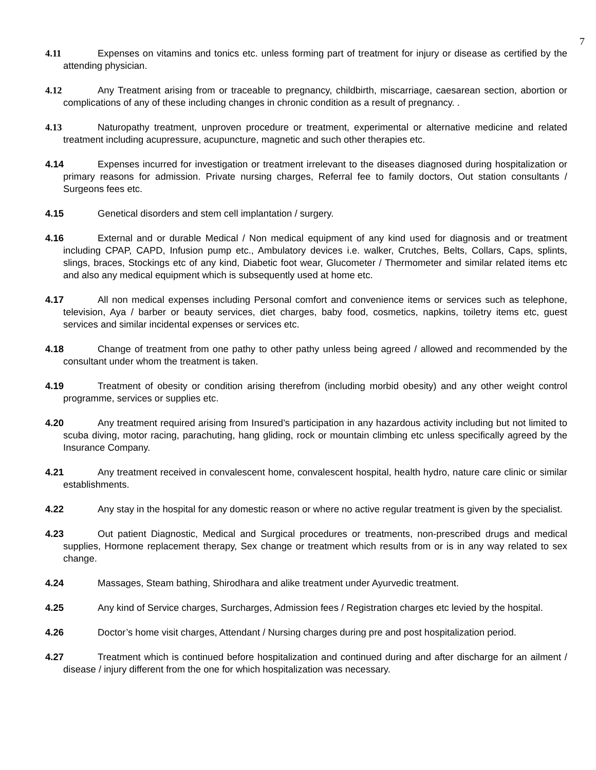7
4.11 Expenses on vitamins and tonics etc. unless forming part of treatment for injury or disease as certified by the attending physician.
4.12 Any Treatment arising from or traceable to pregnancy, childbirth, miscarriage, caesarean section, abortion or complications of any of these including changes in chronic condition as a result of pregnancy. .
4.13 Naturopathy treatment, unproven procedure or treatment, experimental or alternative medicine and related treatment including acupressure, acupuncture, magnetic and such other therapies etc.
4.14 Expenses incurred for investigation or treatment irrelevant to the diseases diagnosed during hospitalization or primary reasons for admission. Private nursing charges, Referral fee to family doctors, Out station consultants / Surgeons fees etc.
4.15 Genetical disorders and stem cell implantation / surgery.
4.16 External and or durable Medical / Non medical equipment of any kind used for diagnosis and or treatment including CPAP, CAPD, Infusion pump etc., Ambulatory devices i.e. walker, Crutches, Belts, Collars, Caps, splints, slings, braces, Stockings etc of any kind, Diabetic foot wear, Glucometer / Thermometer and similar related items etc and also any medical equipment which is subsequently used at home etc.
4.17 All non medical expenses including Personal comfort and convenience items or services such as telephone, television, Aya / barber or beauty services, diet charges, baby food, cosmetics, napkins, toiletry items etc, guest services and similar incidental expenses or services etc.
4.18 Change of treatment from one pathy to other pathy unless being agreed / allowed and recommended by the consultant under whom the treatment is taken.
4.19 Treatment of obesity or condition arising therefrom (including morbid obesity) and any other weight control programme, services or supplies etc.
4.20 Any treatment required arising from Insured’s participation in any hazardous activity including but not limited to scuba diving, motor racing, parachuting, hang gliding, rock or mountain climbing etc unless specifically agreed by the Insurance Company.
4.21 Any treatment received in convalescent home, convalescent hospital, health hydro, nature care clinic or similar establishments.
4.22 Any stay in the hospital for any domestic reason or where no active regular treatment is given by the specialist.
4.23 Out patient Diagnostic, Medical and Surgical procedures or treatments, non-prescribed drugs and medical supplies, Hormone replacement therapy, Sex change or treatment which results from or is in any way related to sex change.
4.24 Massages, Steam bathing, Shirodhara and alike treatment under Ayurvedic treatment.
4.25 Any kind of Service charges, Surcharges, Admission fees / Registration charges etc levied by the hospital.
4.26 Doctor’s home visit charges, Attendant / Nursing charges during pre and post hospitalization period.
4.27 Treatment which is continued before hospitalization and continued during and after discharge for an ailment / disease / injury different from the one for which hospitalization was necessary.